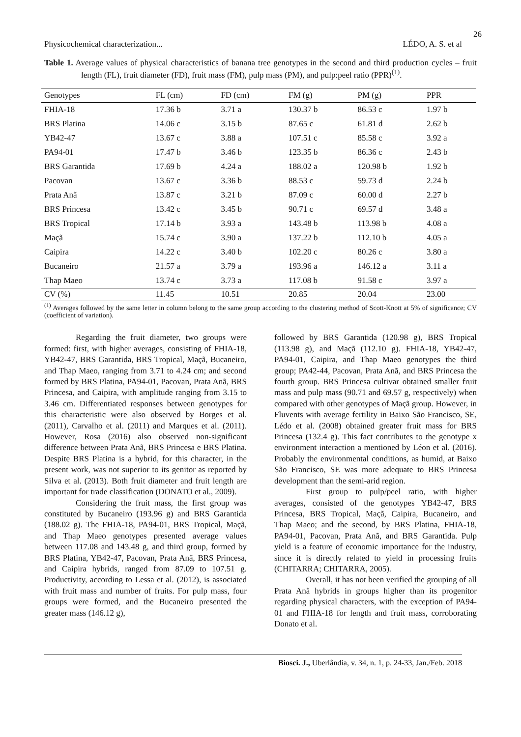26
Physicochemical characterization... LÉDO, A. S. et al
Table 1. Average values of physical characteristics of banana tree genotypes in the second and third production cycles – fruit length (FL), fruit diameter (FD), fruit mass (FM), pulp mass (PM), and pulp:peel ratio (PPR)<sup>(1)</sup>.
| Genotypes | FL (cm) | FD (cm) | FM (g) | PM (g) | PPR |
| --- | --- | --- | --- | --- | --- |
| FHIA-18 | 17.36 b | 3.71 a | 130.37 b | 86.53 c | 1.97 b |
| BRS Platina | 14.06 c | 3.15 b | 87.65 c | 61.81 d | 2.62 b |
| YB42-47 | 13.67 c | 3.88 a | 107.51 c | 85.58 c | 3.92 a |
| PA94-01 | 17.47 b | 3.46 b | 123.35 b | 86.36 c | 2.43 b |
| BRS Garantida | 17.69 b | 4.24 a | 188.02 a | 120.98 b | 1.92 b |
| Pacovan | 13.67 c | 3.36 b | 88.53 c | 59.73 d | 2.24 b |
| Prata Anã | 13.87 c | 3.21 b | 87.09 c | 60.00 d | 2.27 b |
| BRS Princesa | 13.42 c | 3.45 b | 90.71 c | 69.57 d | 3.48 a |
| BRS Tropical | 17.14 b | 3.93 a | 143.48 b | 113.98 b | 4.08 a |
| Maçã | 15.74 c | 3.90 a | 137.22 b | 112.10 b | 4.05 a |
| Caipira | 14.22 c | 3.40 b | 102.20 c | 80.26 c | 3.80 a |
| Bucaneiro | 21.57 a | 3.79 a | 193.96 a | 146.12 a | 3.11 a |
| Thap Maeo | 13.74 c | 3.73 a | 117.08 b | 91.58 c | 3.97 a |
| CV (%) | 11.45 | 10.51 | 20.85 | 20.04 | 23.00 |
<sup>(1)</sup> Averages followed by the same letter in column belong to the same group according to the clustering method of Scott-Knott at 5% of significance; CV (coefficient of variation).
Regarding the fruit diameter, two groups were formed: first, with higher averages, consisting of FHIA-18, YB42-47, BRS Garantida, BRS Tropical, Maçã, Bucaneiro, and Thap Maeo, ranging from 3.71 to 4.24 cm; and second formed by BRS Platina, PA94-01, Pacovan, Prata Anã, BRS Princesa, and Caipira, with amplitude ranging from 3.15 to 3.46 cm. Differentiated responses between genotypes for this characteristic were also observed by Borges et al. (2011), Carvalho et al. (2011) and Marques et al. (2011). However, Rosa (2016) also observed non-significant difference between Prata Anã, BRS Princesa e BRS Platina. Despite BRS Platina is a hybrid, for this character, in the present work, was not superior to its genitor as reported by Silva et al. (2013). Both fruit diameter and fruit length are important for trade classification (DONATO et al., 2009).
Considering the fruit mass, the first group was constituted by Bucaneiro (193.96 g) and BRS Garantida (188.02 g). The FHIA-18, PA94-01, BRS Tropical, Maçã, and Thap Maeo genotypes presented average values between 117.08 and 143.48 g, and third group, formed by BRS Platina, YB42-47, Pacovan, Prata Anã, BRS Princesa, and Caipira hybrids, ranged from 87.09 to 107.51 g. Productivity, according to Lessa et al. (2012), is associated with fruit mass and number of fruits. For pulp mass, four groups were formed, and the Bucaneiro presented the greater mass (146.12 g),
followed by BRS Garantida (120.98 g), BRS Tropical (113.98 g), and Maçã (112.10 g). FHIA-18, YB42-47, PA94-01, Caipira, and Thap Maeo genotypes the third group; PA42-44, Pacovan, Prata Anã, and BRS Princesa the fourth group. BRS Princesa cultivar obtained smaller fruit mass and pulp mass (90.71 and 69.57 g, respectively) when compared with other genotypes of Maçã group. However, in Fluvents with average fertility in Baixo São Francisco, SE, Lédo et al. (2008) obtained greater fruit mass for BRS Princesa (132.4 g). This fact contributes to the genotype x environment interaction a mentioned by Léon et al. (2016). Probably the environmental conditions, as humid, at Baixo São Francisco, SE was more adequate to BRS Princesa development than the semi-arid region.
First group to pulp/peel ratio, with higher averages, consisted of the genotypes YB42-47, BRS Princesa, BRS Tropical, Maçã, Caipira, Bucaneiro, and Thap Maeo; and the second, by BRS Platina, FHIA-18, PA94-01, Pacovan, Prata Anã, and BRS Garantida. Pulp yield is a feature of economic importance for the industry, since it is directly related to yield in processing fruits (CHITARRA; CHITARRA, 2005).
Overall, it has not been verified the grouping of all Prata Anã hybrids in groups higher than its progenitor regarding physical characters, with the exception of PA94-01 and FHIA-18 for length and fruit mass, corroborating Donato et al.
Biosci. J., Uberlândia, v. 34, n. 1, p. 24-33, Jan./Feb. 2018